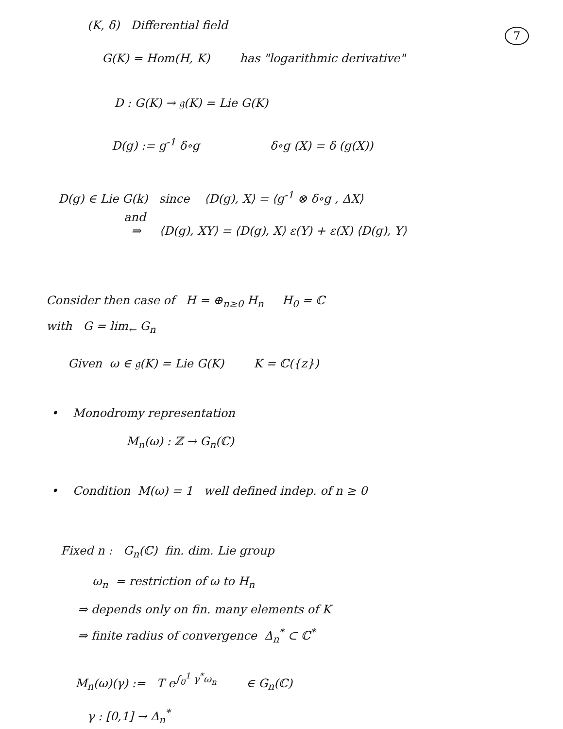(K, δ) Differential field
7
G(K) = Hom(H, K) has "logarithmic derivative"
D : G(K) → 𝔤(K) = Lie G(K)
D(g) := g<sup>-1</sup> δ∘g δ∘g (X) = δ (g(X))
D(g) ∈ Lie G(k) since ⟨D(g), X⟩ = ⟨g<sup>-1</sup> ⊗ δ∘g , ΔX⟩
and
⇒ ⟨D(g), XY⟩ = ⟨D(g), X⟩ ε(Y) + ε(X) ⟨D(g), Y⟩
Consider then case of H = ⊕<sub>n≥0</sub> H<sub>n</sub> H<sub>0</sub> = ℂ
with G = lim<sub>←</sub> G<sub>n</sub>
Given ω ∈ 𝔤(K) = Lie G(K) K = ℂ({z})
• Monodromy representation
M<sub>n</sub>(ω) : ℤ → G<sub>n</sub>(ℂ)
• Condition M(ω) = 1 well defined indep. of n ≥ 0
Fixed n : G<sub>n</sub>(ℂ) fin. dim. Lie group
ω<sub>n</sub> = restriction of ω to H<sub>n</sub>
⇒ depends only on fin. many elements of K
⇒ finite radius of convergence Δ<sub>n</sub><sup>*</sup> ⊂ ℂ<sup>*</sup>
M<sub>n</sub>(ω)(γ) := T e<sup>∫<sub>0</sub><sup>1</sup> γ<sup>*</sup>ω<sub>n</sub></sup> ∈ G<sub>n</sub>(ℂ)
γ : [0,1] → Δ<sub>n</sub><sup>*</sup>